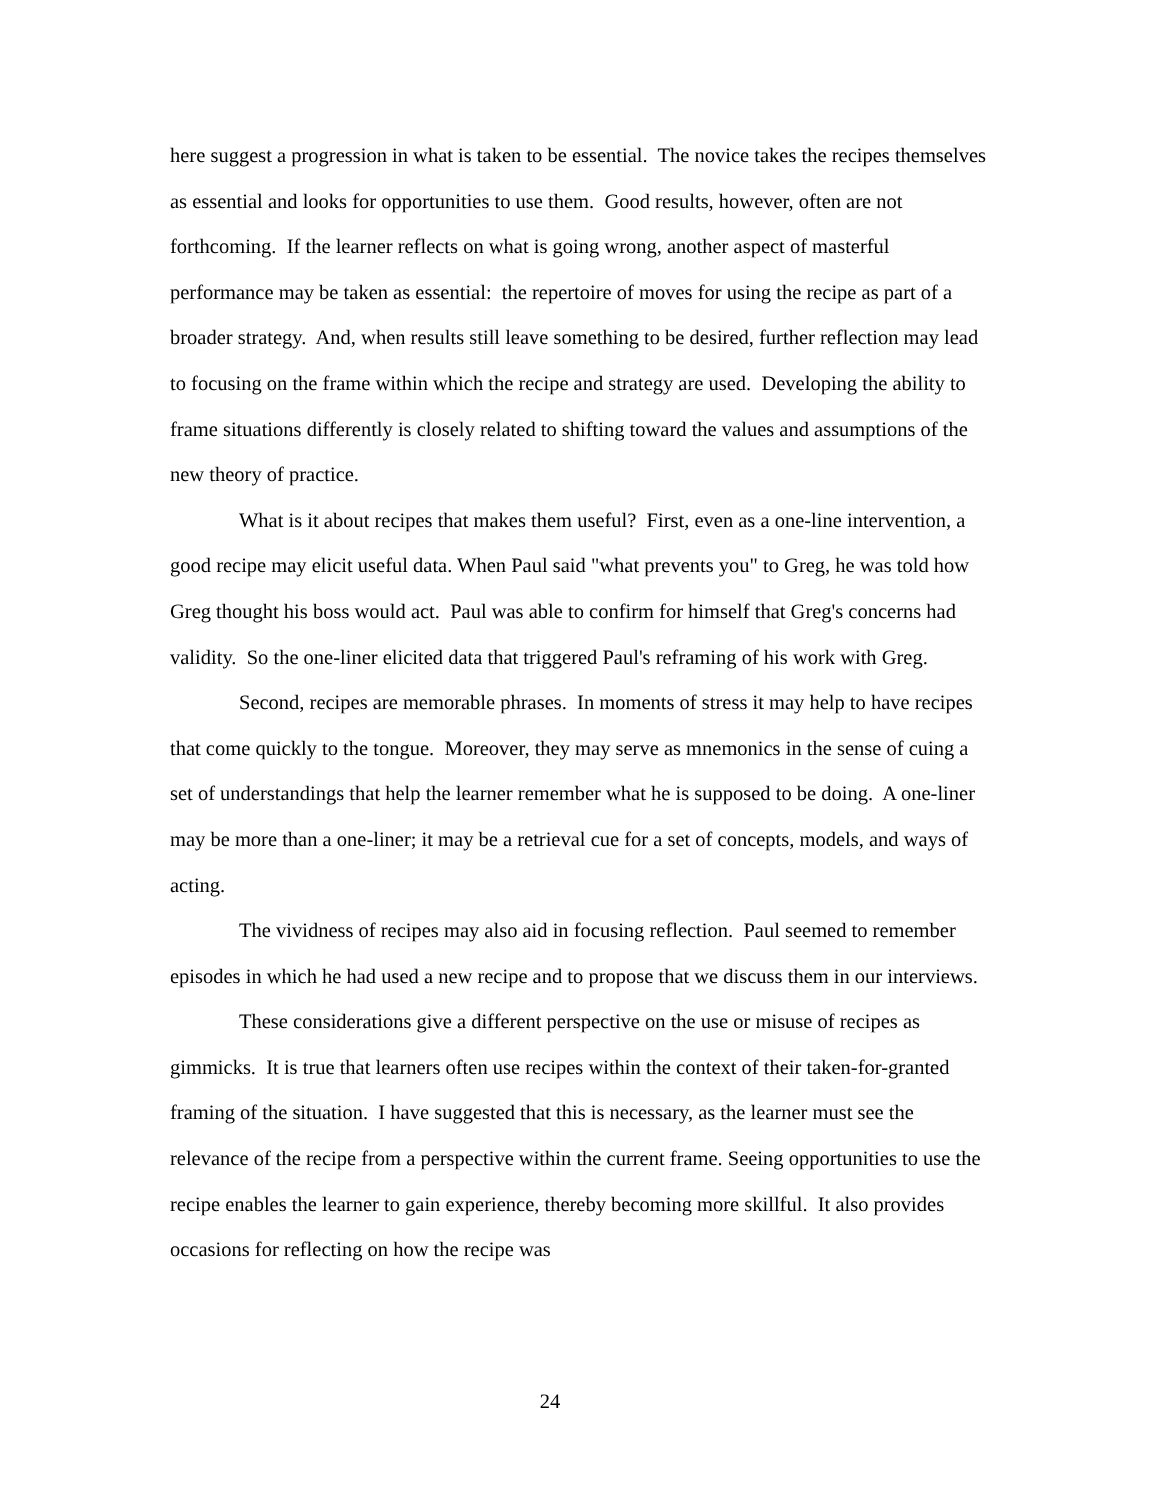here suggest a progression in what is taken to be essential. The novice takes the recipes themselves as essential and looks for opportunities to use them. Good results, however, often are not forthcoming. If the learner reflects on what is going wrong, another aspect of masterful performance may be taken as essential: the repertoire of moves for using the recipe as part of a broader strategy. And, when results still leave something to be desired, further reflection may lead to focusing on the frame within which the recipe and strategy are used. Developing the ability to frame situations differently is closely related to shifting toward the values and assumptions of the new theory of practice.
What is it about recipes that makes them useful? First, even as a one-line intervention, a good recipe may elicit useful data. When Paul said "what prevents you" to Greg, he was told how Greg thought his boss would act. Paul was able to confirm for himself that Greg's concerns had validity. So the one-liner elicited data that triggered Paul's reframing of his work with Greg.
Second, recipes are memorable phrases. In moments of stress it may help to have recipes that come quickly to the tongue. Moreover, they may serve as mnemonics in the sense of cuing a set of understandings that help the learner remember what he is supposed to be doing. A one-liner may be more than a one-liner; it may be a retrieval cue for a set of concepts, models, and ways of acting.
The vividness of recipes may also aid in focusing reflection. Paul seemed to remember episodes in which he had used a new recipe and to propose that we discuss them in our interviews.
These considerations give a different perspective on the use or misuse of recipes as gimmicks. It is true that learners often use recipes within the context of their taken-for-granted framing of the situation. I have suggested that this is necessary, as the learner must see the relevance of the recipe from a perspective within the current frame. Seeing opportunities to use the recipe enables the learner to gain experience, thereby becoming more skillful. It also provides occasions for reflecting on how the recipe was
24